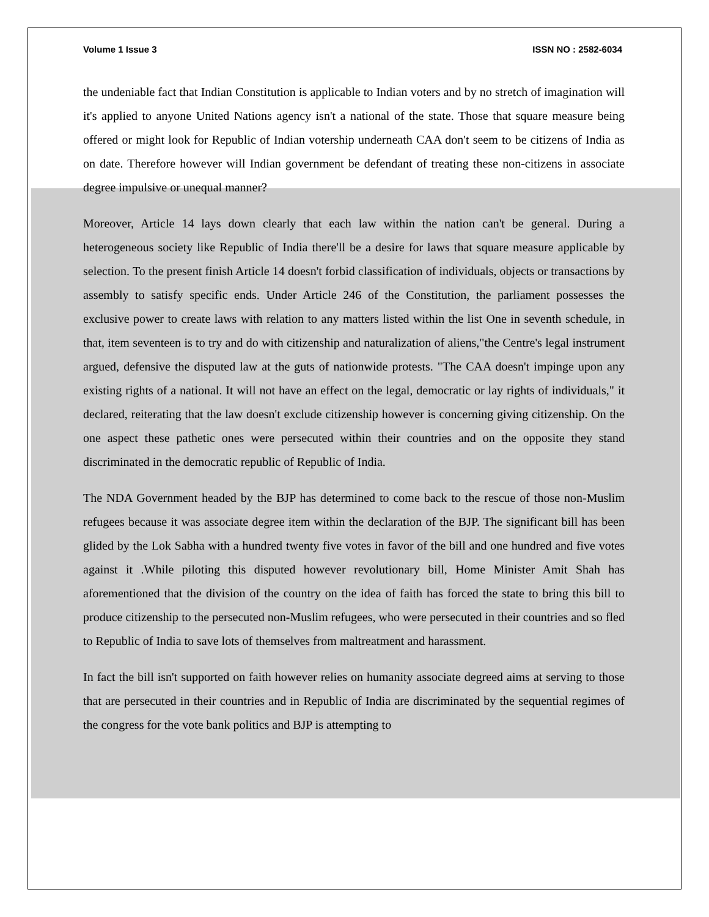Volume 1 Issue 3 ISSN NO : 2582-6034
the undeniable fact that Indian Constitution is applicable to Indian voters and by no stretch of imagination will it's applied to anyone United Nations agency isn't a national of the state. Those that square measure being offered or might look for Republic of Indian votership underneath CAA don't seem to be citizens of India as on date. Therefore however will Indian government be defendant of treating these non-citizens in associate degree impulsive or unequal manner?
Moreover, Article 14 lays down clearly that each law within the nation can't be general. During a heterogeneous society like Republic of India there'll be a desire for laws that square measure applicable by selection. To the present finish Article 14 doesn't forbid classification of individuals, objects or transactions by assembly to satisfy specific ends. Under Article 246 of the Constitution, the parliament possesses the exclusive power to create laws with relation to any matters listed within the list One in seventh schedule, in that, item seventeen is to try and do with citizenship and naturalization of aliens,"the Centre's legal instrument argued, defensive the disputed law at the guts of nationwide protests. "The CAA doesn't impinge upon any existing rights of a national. It will not have an effect on the legal, democratic or lay rights of individuals," it declared, reiterating that the law doesn't exclude citizenship however is concerning giving citizenship. On the one aspect these pathetic ones were persecuted within their countries and on the opposite they stand discriminated in the democratic republic of Republic of India.
The NDA Government headed by the BJP has determined to come back to the rescue of those non-Muslim refugees because it was associate degree item within the declaration of the BJP. The significant bill has been glided by the Lok Sabha with a hundred twenty five votes in favor of the bill and one hundred and five votes against it .While piloting this disputed however revolutionary bill, Home Minister Amit Shah has aforementioned that the division of the country on the idea of faith has forced the state to bring this bill to produce citizenship to the persecuted non-Muslim refugees, who were persecuted in their countries and so fled to Republic of India to save lots of themselves from maltreatment and harassment.
In fact the bill isn't supported on faith however relies on humanity associate degreed aims at serving to those that are persecuted in their countries and in Republic of India are discriminated by the sequential regimes of the congress for the vote bank politics and BJP is attempting to